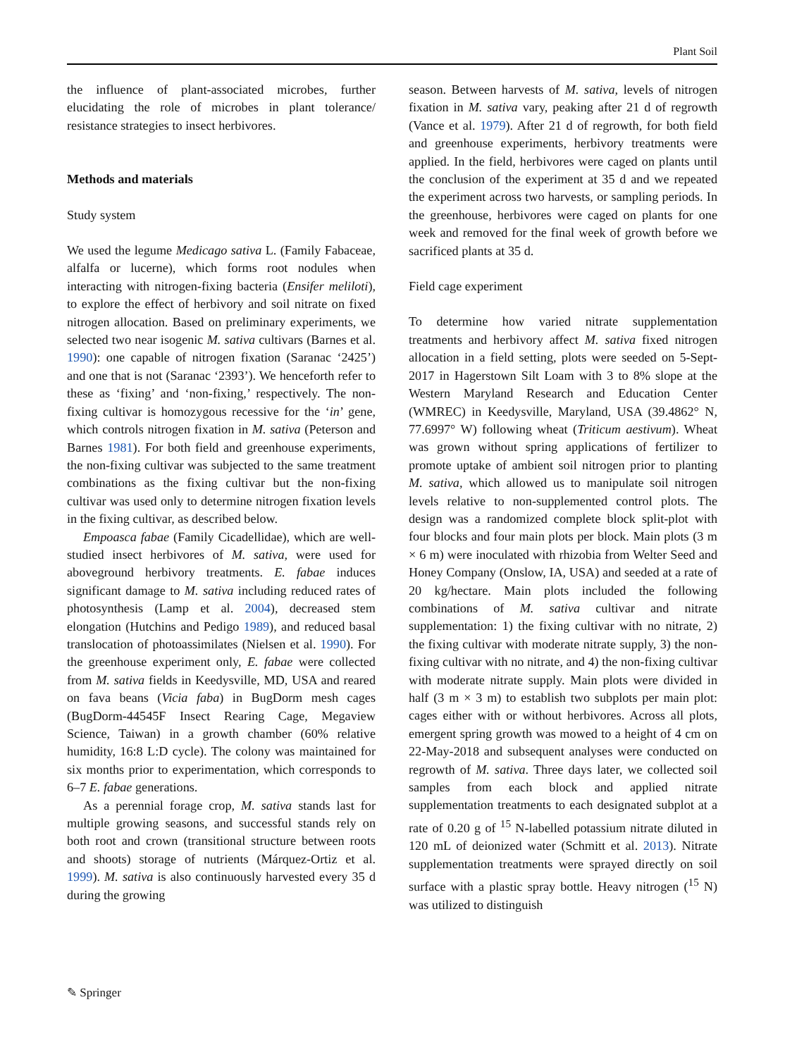Plant Soil
the influence of plant-associated microbes, further elucidating the role of microbes in plant tolerance/ resistance strategies to insect herbivores.
Methods and materials
Study system
We used the legume Medicago sativa L. (Family Fabaceae, alfalfa or lucerne), which forms root nodules when interacting with nitrogen-fixing bacteria (Ensifer meliloti), to explore the effect of herbivory and soil nitrate on fixed nitrogen allocation. Based on preliminary experiments, we selected two near isogenic M. sativa cultivars (Barnes et al. 1990): one capable of nitrogen fixation (Saranac ‘2425’) and one that is not (Saranac ‘2393’). We henceforth refer to these as ‘fixing’ and ‘non-fixing,’ respectively. The non-fixing cultivar is homozygous recessive for the ‘in’ gene, which controls nitrogen fixation in M. sativa (Peterson and Barnes 1981). For both field and greenhouse experiments, the non-fixing cultivar was subjected to the same treatment combinations as the fixing cultivar but the non-fixing cultivar was used only to determine nitrogen fixation levels in the fixing cultivar, as described below.
Empoasca fabae (Family Cicadellidae), which are well-studied insect herbivores of M. sativa, were used for aboveground herbivory treatments. E. fabae induces significant damage to M. sativa including reduced rates of photosynthesis (Lamp et al. 2004), decreased stem elongation (Hutchins and Pedigo 1989), and reduced basal translocation of photoassimilates (Nielsen et al. 1990). For the greenhouse experiment only, E. fabae were collected from M. sativa fields in Keedysville, MD, USA and reared on fava beans (Vicia faba) in BugDorm mesh cages (BugDorm-44545F Insect Rearing Cage, Megaview Science, Taiwan) in a growth chamber (60% relative humidity, 16:8 L:D cycle). The colony was maintained for six months prior to experimentation, which corresponds to 6–7 E. fabae generations.
As a perennial forage crop, M. sativa stands last for multiple growing seasons, and successful stands rely on both root and crown (transitional structure between roots and shoots) storage of nutrients (Márquez-Ortiz et al. 1999). M. sativa is also continuously harvested every 35 d during the growing
season. Between harvests of M. sativa, levels of nitrogen fixation in M. sativa vary, peaking after 21 d of regrowth (Vance et al. 1979). After 21 d of regrowth, for both field and greenhouse experiments, herbivory treatments were applied. In the field, herbivores were caged on plants until the conclusion of the experiment at 35 d and we repeated the experiment across two harvests, or sampling periods. In the greenhouse, herbivores were caged on plants for one week and removed for the final week of growth before we sacrificed plants at 35 d.
Field cage experiment
To determine how varied nitrate supplementation treatments and herbivory affect M. sativa fixed nitrogen allocation in a field setting, plots were seeded on 5-Sept-2017 in Hagerstown Silt Loam with 3 to 8% slope at the Western Maryland Research and Education Center (WMREC) in Keedysville, Maryland, USA (39.4862° N, 77.6997° W) following wheat (Triticum aestivum). Wheat was grown without spring applications of fertilizer to promote uptake of ambient soil nitrogen prior to planting M. sativa, which allowed us to manipulate soil nitrogen levels relative to non-supplemented control plots. The design was a randomized complete block split-plot with four blocks and four main plots per block. Main plots (3 m × 6 m) were inoculated with rhizobia from Welter Seed and Honey Company (Onslow, IA, USA) and seeded at a rate of 20 kg/hectare. Main plots included the following combinations of M. sativa cultivar and nitrate supplementation: 1) the fixing cultivar with no nitrate, 2) the fixing cultivar with moderate nitrate supply, 3) the non-fixing cultivar with no nitrate, and 4) the non-fixing cultivar with moderate nitrate supply. Main plots were divided in half (3 m × 3 m) to establish two subplots per main plot: cages either with or without herbivores. Across all plots, emergent spring growth was mowed to a height of 4 cm on 22-May-2018 and subsequent analyses were conducted on regrowth of M. sativa. Three days later, we collected soil samples from each block and applied nitrate supplementation treatments to each designated subplot at a rate of 0.20 g of <sup>15</sup> N-labelled potassium nitrate diluted in 120 mL of deionized water (Schmitt et al. 2013). Nitrate supplementation treatments were sprayed directly on soil surface with a plastic spray bottle. Heavy nitrogen (<sup>15</sup> N) was utilized to distinguish
✎ Springer